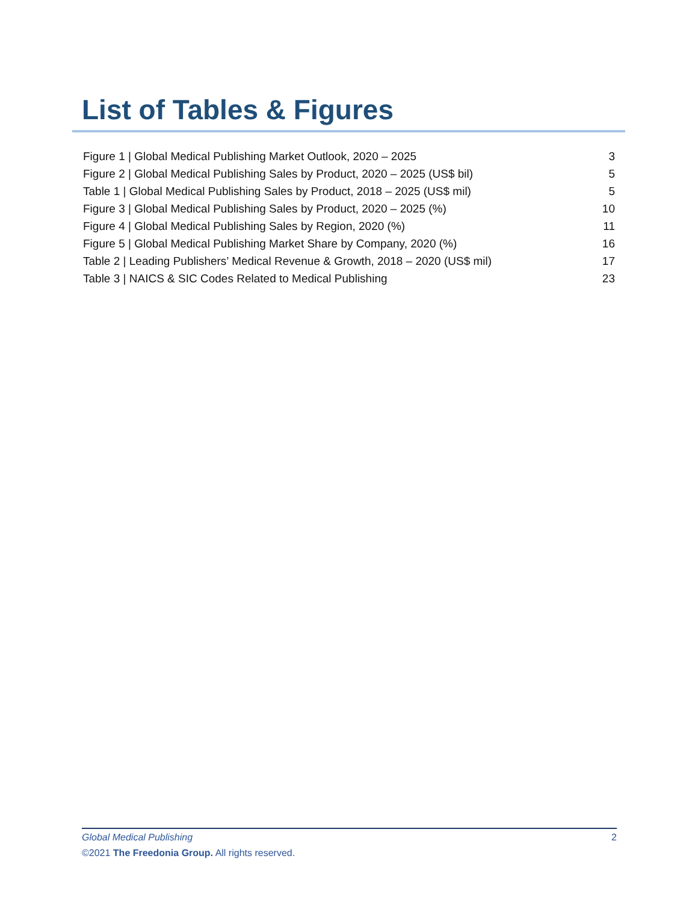List of Tables & Figures
Figure 1 | Global Medical Publishing Market Outlook, 2020 – 2025 3
Figure 2 | Global Medical Publishing Sales by Product, 2020 – 2025 (US$ bil) 5
Table 1 | Global Medical Publishing Sales by Product, 2018 – 2025 (US$ mil) 5
Figure 3 | Global Medical Publishing Sales by Product, 2020 – 2025 (%) 10
Figure 4 | Global Medical Publishing Sales by Region, 2020 (%) 11
Figure 5 | Global Medical Publishing Market Share by Company, 2020 (%) 16
Table 2 | Leading Publishers’ Medical Revenue & Growth, 2018 – 2020 (US$ mil) 17
Table 3 | NAICS & SIC Codes Related to Medical Publishing 23
Global Medical Publishing 2
©2021 The Freedonia Group. All rights reserved.